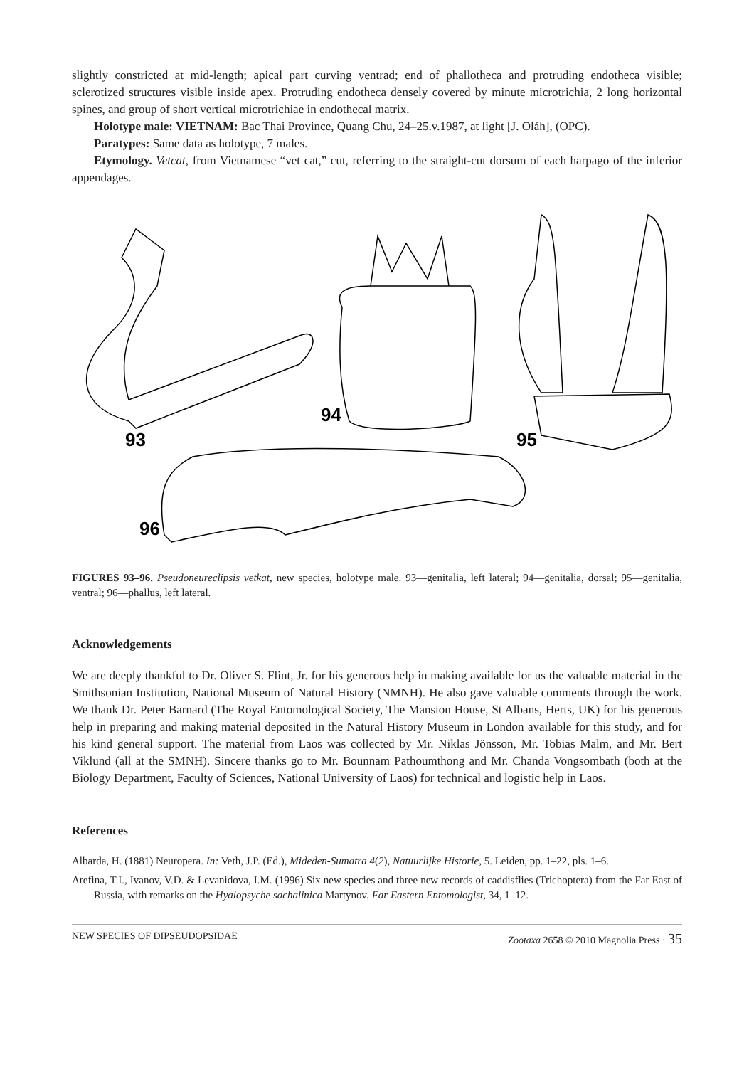slightly constricted at mid-length; apical part curving ventrad; end of phallotheca and protruding endotheca visible; sclerotized structures visible inside apex. Protruding endotheca densely covered by minute microtrichia, 2 long horizontal spines, and group of short vertical microtrichiae in endothecal matrix.
Holotype male: VIETNAM: Bac Thai Province, Quang Chu, 24–25.v.1987, at light [J. Oláh], (OPC).
Paratypes: Same data as holotype, 7 males.
Etymology. Vetcat, from Vietnamese “vet cat,” cut, referring to the straight-cut dorsum of each harpago of the inferior appendages.
93
94
95
96
FIGURES 93–96. Pseudoneureclipsis vetkat, new species, holotype male. 93—genitalia, left lateral; 94—genitalia, dorsal; 95—genitalia, ventral; 96—phallus, left lateral.
Acknowledgements
We are deeply thankful to Dr. Oliver S. Flint, Jr. for his generous help in making available for us the valuable material in the Smithsonian Institution, National Museum of Natural History (NMNH). He also gave valuable comments through the work. We thank Dr. Peter Barnard (The Royal Entomological Society, The Mansion House, St Albans, Herts, UK) for his generous help in preparing and making material deposited in the Natural History Museum in London available for this study, and for his kind general support. The material from Laos was collected by Mr. Niklas Jönsson, Mr. Tobias Malm, and Mr. Bert Viklund (all at the SMNH). Sincere thanks go to Mr. Bounnam Pathoumthong and Mr. Chanda Vongsombath (both at the Biology Department, Faculty of Sciences, National University of Laos) for technical and logistic help in Laos.
References
Albarda, H. (1881) Neuropera. In: Veth, J.P. (Ed.), Mideden-Sumatra 4(2), Natuurlijke Historie, 5. Leiden, pp. 1–22, pls. 1–6.
Arefina, T.I., Ivanov, V.D. & Levanidova, I.M. (1996) Six new species and three new records of caddisflies (Trichoptera) from the Far East of Russia, with remarks on the Hyalopsyche sachalinica Martynov. Far Eastern Entomologist, 34, 1–12.
NEW SPECIES OF DIPSEUDOPSIDAE Zootaxa 2658 © 2010 Magnolia Press · 35